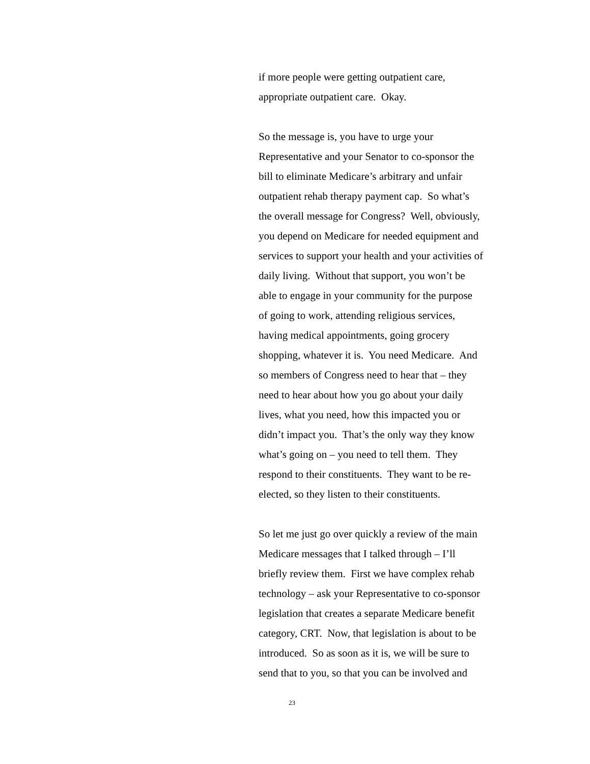if more people were getting outpatient care,
appropriate outpatient care. Okay.
So the message is, you have to urge your
Representative and your Senator to co-sponsor the
bill to eliminate Medicare’s arbitrary and unfair
outpatient rehab therapy payment cap. So what’s
the overall message for Congress? Well, obviously,
you depend on Medicare for needed equipment and
services to support your health and your activities of
daily living. Without that support, you won’t be
able to engage in your community for the purpose
of going to work, attending religious services,
having medical appointments, going grocery
shopping, whatever it is. You need Medicare. And
so members of Congress need to hear that – they
need to hear about how you go about your daily
lives, what you need, how this impacted you or
didn’t impact you. That’s the only way they know
what’s going on – you need to tell them. They
respond to their constituents. They want to be re-
elected, so they listen to their constituents.
So let me just go over quickly a review of the main
Medicare messages that I talked through – I’ll
briefly review them. First we have complex rehab
technology – ask your Representative to co-sponsor
legislation that creates a separate Medicare benefit
category, CRT. Now, that legislation is about to be
introduced. So as soon as it is, we will be sure to
send that to you, so that you can be involved and
23